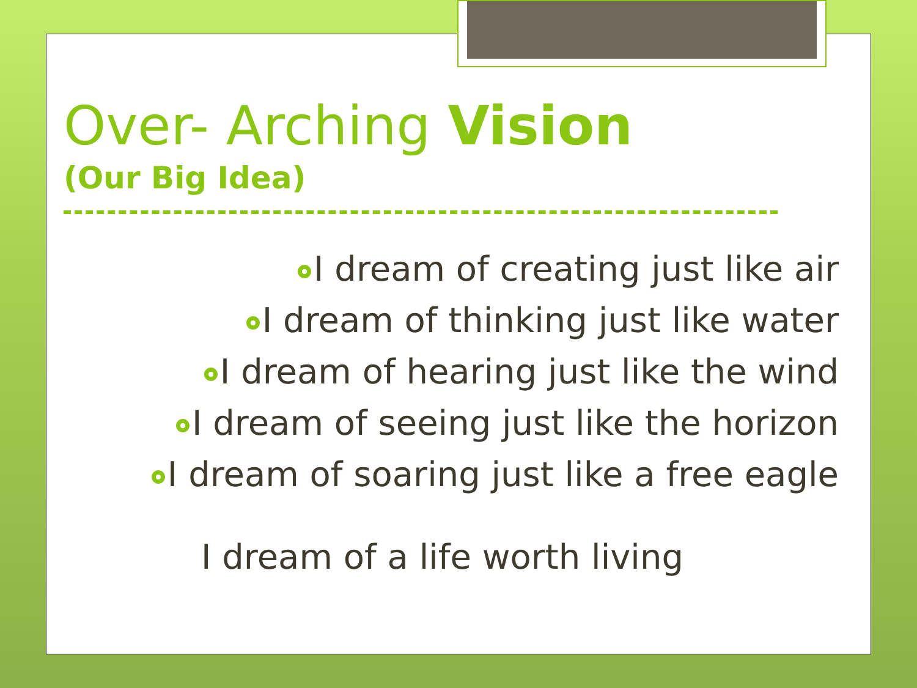Over- Arching Vision
(Our Big Idea)
I dream of creating just like air
I dream of thinking just like water
I dream of hearing just like the wind
I dream of seeing just like the horizon
I dream of soaring just like a free eagle
I dream of a life worth living